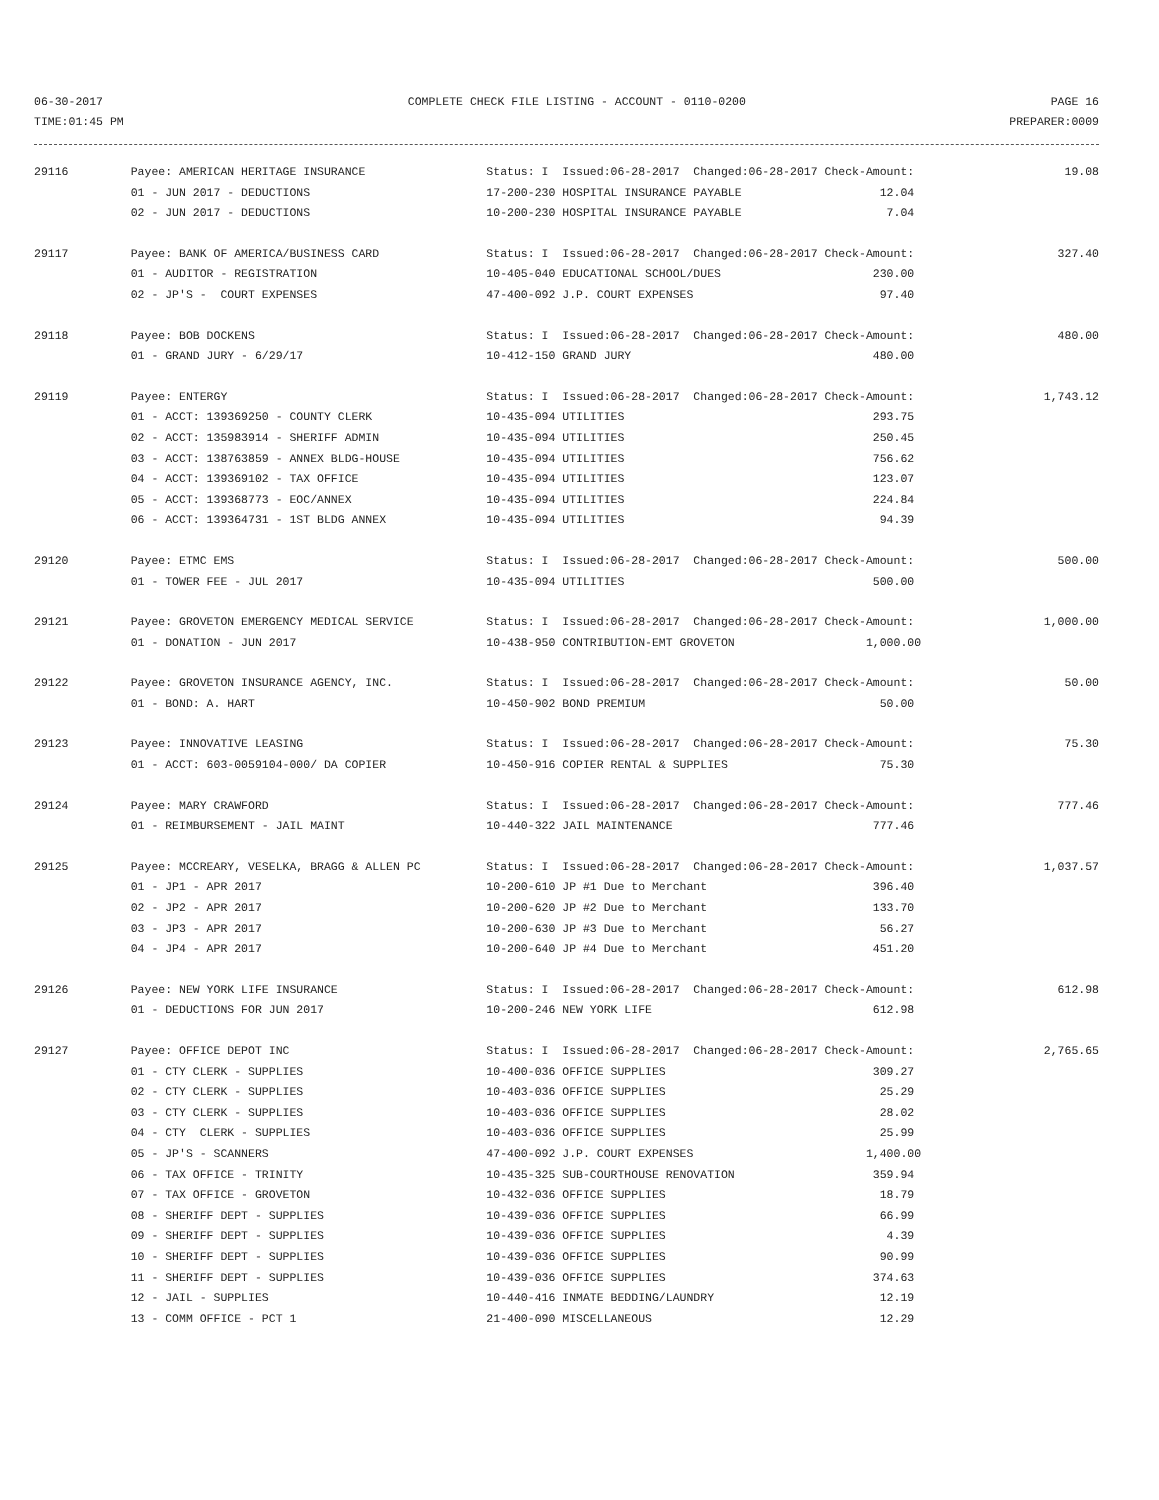06-30-2017 COMPLETE CHECK FILE LISTING - ACCOUNT - 0110-0200 PAGE 16
TIME:01:45 PM PREPARER:0009
| 29116 | Payee: AMERICAN HERITAGE INSURANCE | Status: I Issued:06-28-2017 Changed:06-28-2017 Check-Amount: | 19.08 |
| | 01 - JUN 2017 - DEDUCTIONS | 17-200-230 HOSPITAL INSURANCE PAYABLE 12.04 | |
| | 02 - JUN 2017 - DEDUCTIONS | 10-200-230 HOSPITAL INSURANCE PAYABLE 7.04 | |
| 29117 | Payee: BANK OF AMERICA/BUSINESS CARD | Status: I Issued:06-28-2017 Changed:06-28-2017 Check-Amount: | 327.40 |
| | 01 - AUDITOR - REGISTRATION | 10-405-040 EDUCATIONAL SCHOOL/DUES 230.00 | |
| | 02 - JP'S - COURT EXPENSES | 47-400-092 J.P. COURT EXPENSES 97.40 | |
| 29118 | Payee: BOB DOCKENS | Status: I Issued:06-28-2017 Changed:06-28-2017 Check-Amount: | 480.00 |
| | 01 - GRAND JURY - 6/29/17 | 10-412-150 GRAND JURY 480.00 | |
| 29119 | Payee: ENTERGY | Status: I Issued:06-28-2017 Changed:06-28-2017 Check-Amount: | 1,743.12 |
| | 01 - ACCT: 139369250 - COUNTY CLERK | 10-435-094 UTILITIES 293.75 | |
| | 02 - ACCT: 135983914 - SHERIFF ADMIN | 10-435-094 UTILITIES 250.45 | |
| | 03 - ACCT: 138763859 - ANNEX BLDG-HOUSE | 10-435-094 UTILITIES 756.62 | |
| | 04 - ACCT: 139369102 - TAX OFFICE | 10-435-094 UTILITIES 123.07 | |
| | 05 - ACCT: 139368773 - EOC/ANNEX | 10-435-094 UTILITIES 224.84 | |
| | 06 - ACCT: 139364731 - 1ST BLDG ANNEX | 10-435-094 UTILITIES 94.39 | |
| 29120 | Payee: ETMC EMS | Status: I Issued:06-28-2017 Changed:06-28-2017 Check-Amount: | 500.00 |
| | 01 - TOWER FEE - JUL 2017 | 10-435-094 UTILITIES 500.00 | |
| 29121 | Payee: GROVETON EMERGENCY MEDICAL SERVICE | Status: I Issued:06-28-2017 Changed:06-28-2017 Check-Amount: | 1,000.00 |
| | 01 - DONATION - JUN 2017 | 10-438-950 CONTRIBUTION-EMT GROVETON 1,000.00 | |
| 29122 | Payee: GROVETON INSURANCE AGENCY, INC. | Status: I Issued:06-28-2017 Changed:06-28-2017 Check-Amount: | 50.00 |
| | 01 - BOND: A. HART | 10-450-902 BOND PREMIUM 50.00 | |
| 29123 | Payee: INNOVATIVE LEASING | Status: I Issued:06-28-2017 Changed:06-28-2017 Check-Amount: | 75.30 |
| | 01 - ACCT: 603-0059104-000/ DA COPIER | 10-450-916 COPIER RENTAL & SUPPLIES 75.30 | |
| 29124 | Payee: MARY CRAWFORD | Status: I Issued:06-28-2017 Changed:06-28-2017 Check-Amount: | 777.46 |
| | 01 - REIMBURSEMENT - JAIL MAINT | 10-440-322 JAIL MAINTENANCE 777.46 | |
| 29125 | Payee: MCCREARY, VESELKA, BRAGG & ALLEN PC | Status: I Issued:06-28-2017 Changed:06-28-2017 Check-Amount: | 1,037.57 |
| | 01 - JP1 - APR 2017 | 10-200-610 JP #1 Due to Merchant 396.40 | |
| | 02 - JP2 - APR 2017 | 10-200-620 JP #2 Due to Merchant 133.70 | |
| | 03 - JP3 - APR 2017 | 10-200-630 JP #3 Due to Merchant 56.27 | |
| | 04 - JP4 - APR 2017 | 10-200-640 JP #4 Due to Merchant 451.20 | |
| 29126 | Payee: NEW YORK LIFE INSURANCE | Status: I Issued:06-28-2017 Changed:06-28-2017 Check-Amount: | 612.98 |
| | 01 - DEDUCTIONS FOR JUN 2017 | 10-200-246 NEW YORK LIFE 612.98 | |
| 29127 | Payee: OFFICE DEPOT INC | Status: I Issued:06-28-2017 Changed:06-28-2017 Check-Amount: | 2,765.65 |
| | 01 - CTY CLERK - SUPPLIES | 10-400-036 OFFICE SUPPLIES 309.27 | |
| | 02 - CTY CLERK - SUPPLIES | 10-403-036 OFFICE SUPPLIES 25.29 | |
| | 03 - CTY CLERK - SUPPLIES | 10-403-036 OFFICE SUPPLIES 28.02 | |
| | 04 - CTY CLERK - SUPPLIES | 10-403-036 OFFICE SUPPLIES 25.99 | |
| | 05 - JP'S - SCANNERS | 47-400-092 J.P. COURT EXPENSES 1,400.00 | |
| | 06 - TAX OFFICE - TRINITY | 10-435-325 SUB-COURTHOUSE RENOVATION 359.94 | |
| | 07 - TAX OFFICE - GROVETON | 10-432-036 OFFICE SUPPLIES 18.79 | |
| | 08 - SHERIFF DEPT - SUPPLIES | 10-439-036 OFFICE SUPPLIES 66.99 | |
| | 09 - SHERIFF DEPT - SUPPLIES | 10-439-036 OFFICE SUPPLIES 4.39 | |
| | 10 - SHERIFF DEPT - SUPPLIES | 10-439-036 OFFICE SUPPLIES 90.99 | |
| | 11 - SHERIFF DEPT - SUPPLIES | 10-439-036 OFFICE SUPPLIES 374.63 | |
| | 12 - JAIL - SUPPLIES | 10-440-416 INMATE BEDDING/LAUNDRY 12.19 | |
| | 13 - COMM OFFICE - PCT 1 | 21-400-090 MISCELLANEOUS 12.29 | |